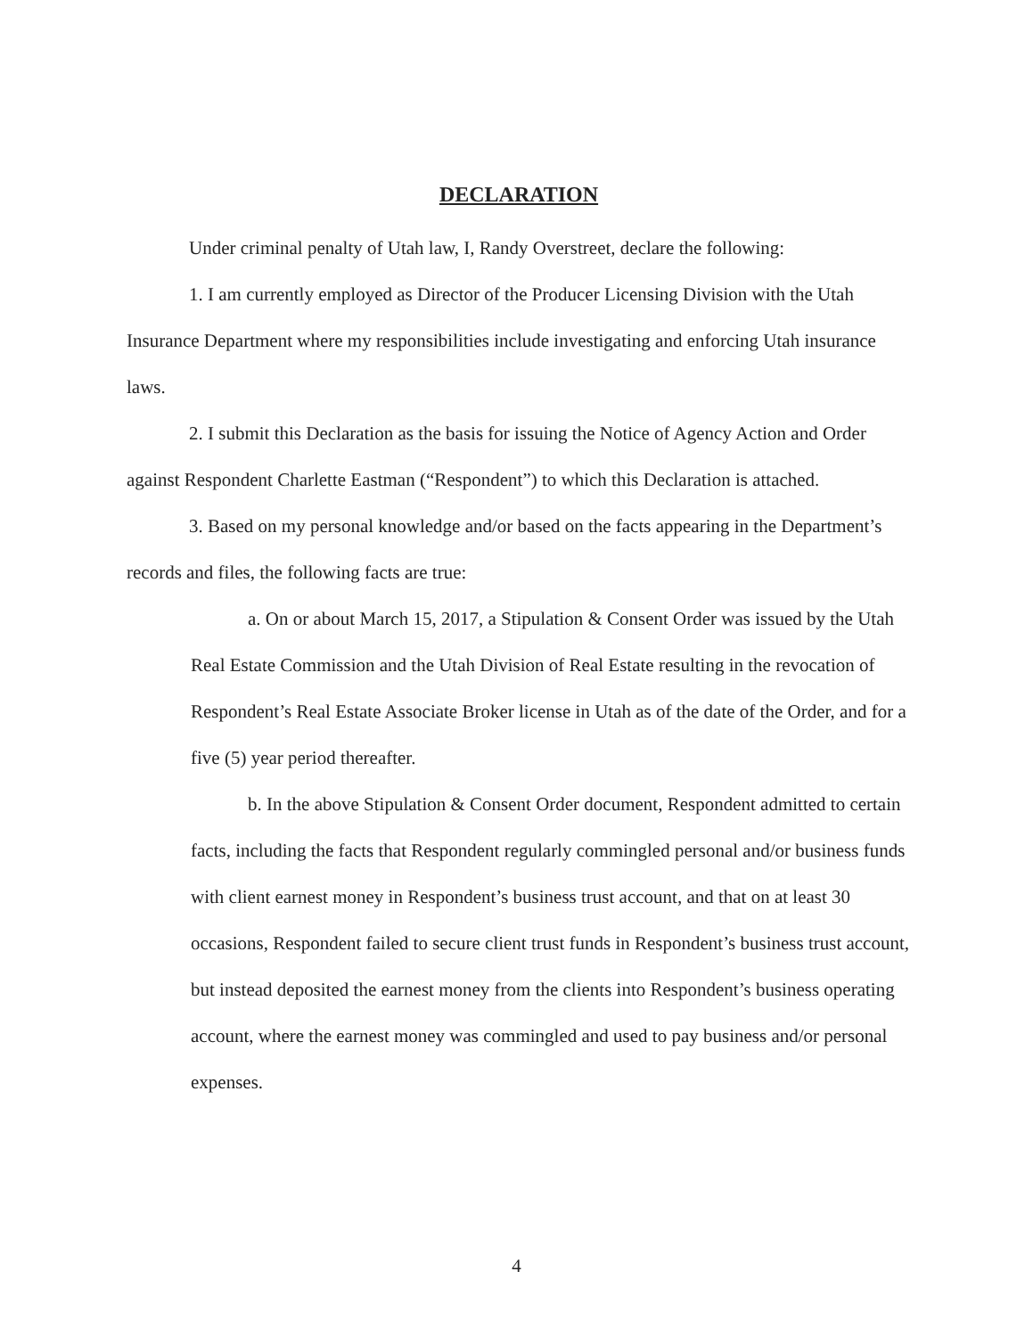DECLARATION
Under criminal penalty of Utah law, I, Randy Overstreet, declare the following:
1. I am currently employed as Director of the Producer Licensing Division with the Utah Insurance Department where my responsibilities include investigating and enforcing Utah insurance laws.
2. I submit this Declaration as the basis for issuing the Notice of Agency Action and Order against Respondent Charlette Eastman (“Respondent”) to which this Declaration is attached.
3. Based on my personal knowledge and/or based on the facts appearing in the Department’s records and files, the following facts are true:
a. On or about March 15, 2017, a Stipulation & Consent Order was issued by the Utah Real Estate Commission and the Utah Division of Real Estate resulting in the revocation of Respondent’s Real Estate Associate Broker license in Utah as of the date of the Order, and for a five (5) year period thereafter.
b. In the above Stipulation & Consent Order document, Respondent admitted to certain facts, including the facts that Respondent regularly commingled personal and/or business funds with client earnest money in Respondent’s business trust account, and that on at least 30 occasions, Respondent failed to secure client trust funds in Respondent’s business trust account, but instead deposited the earnest money from the clients into Respondent’s business operating account, where the earnest money was commingled and used to pay business and/or personal expenses.
4